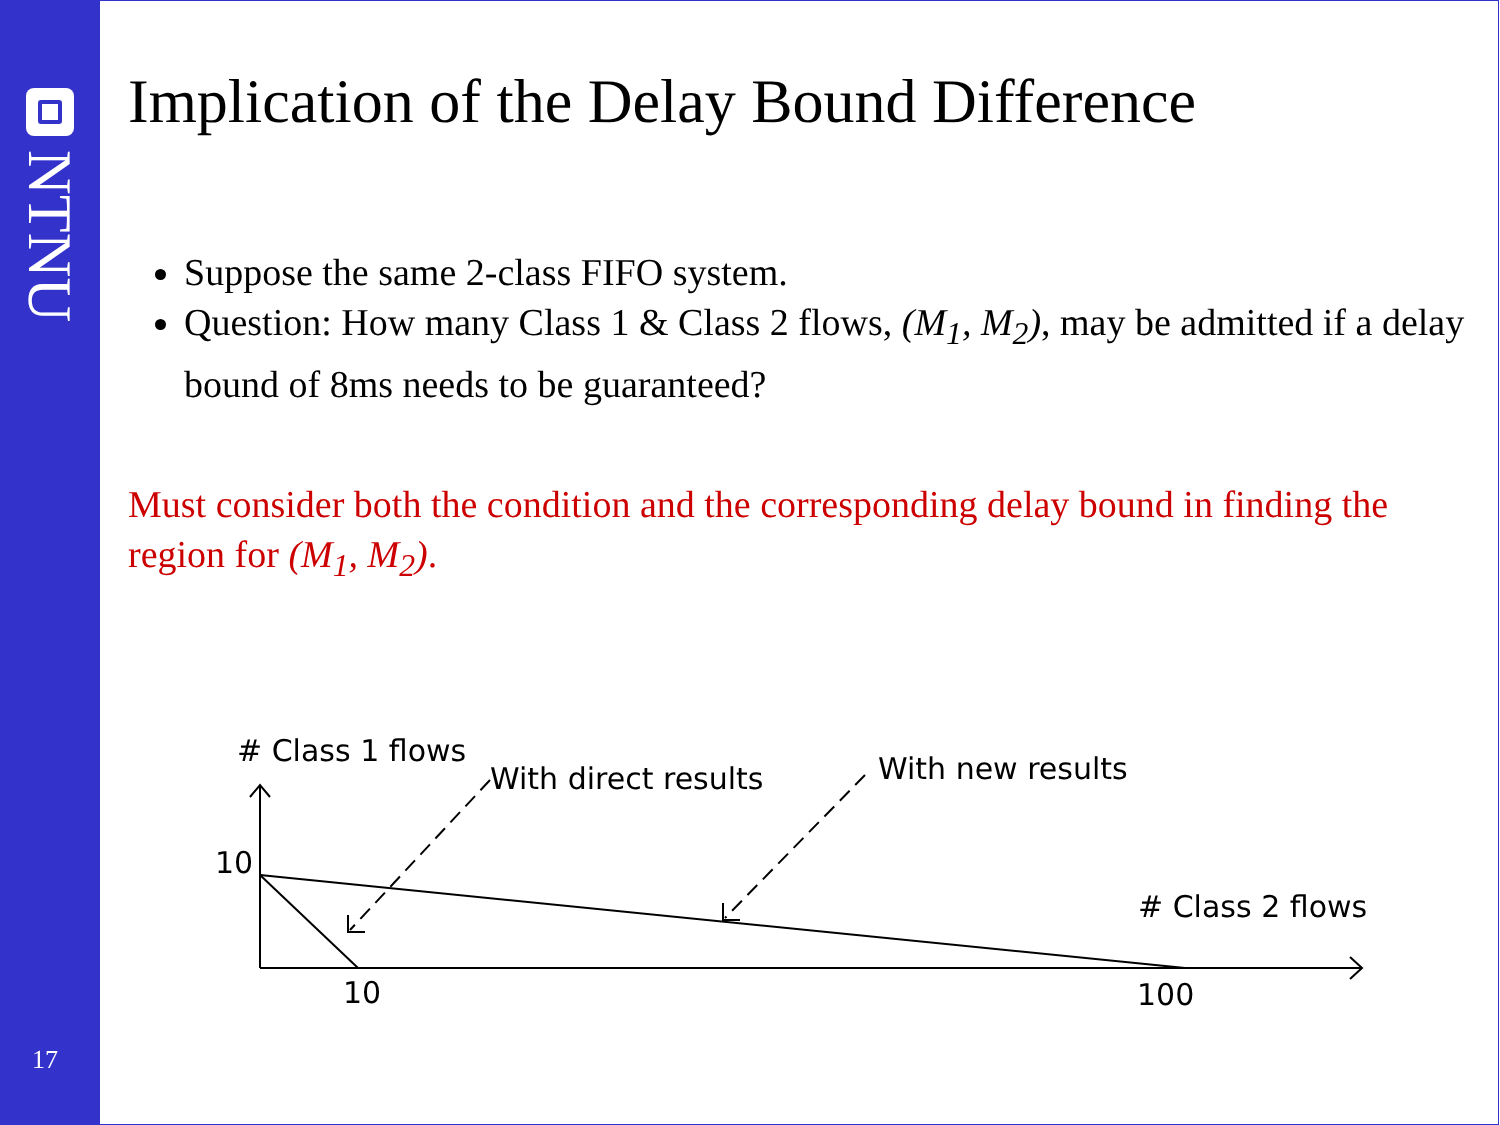NTNU
17
Implication of the Delay Bound Difference
Suppose the same 2-class FIFO system.
Question: How many Class 1 & Class 2 flows, (M<sub>1</sub>, M<sub>2</sub>), may be admitted if a delay bound of 8ms needs to be guaranteed?
Must consider both the condition and the corresponding delay bound in finding the region for (M<sub>1</sub>, M<sub>2</sub>).
# Class 1 flows
With direct results With new results
10
# Class 2 flows
10 100